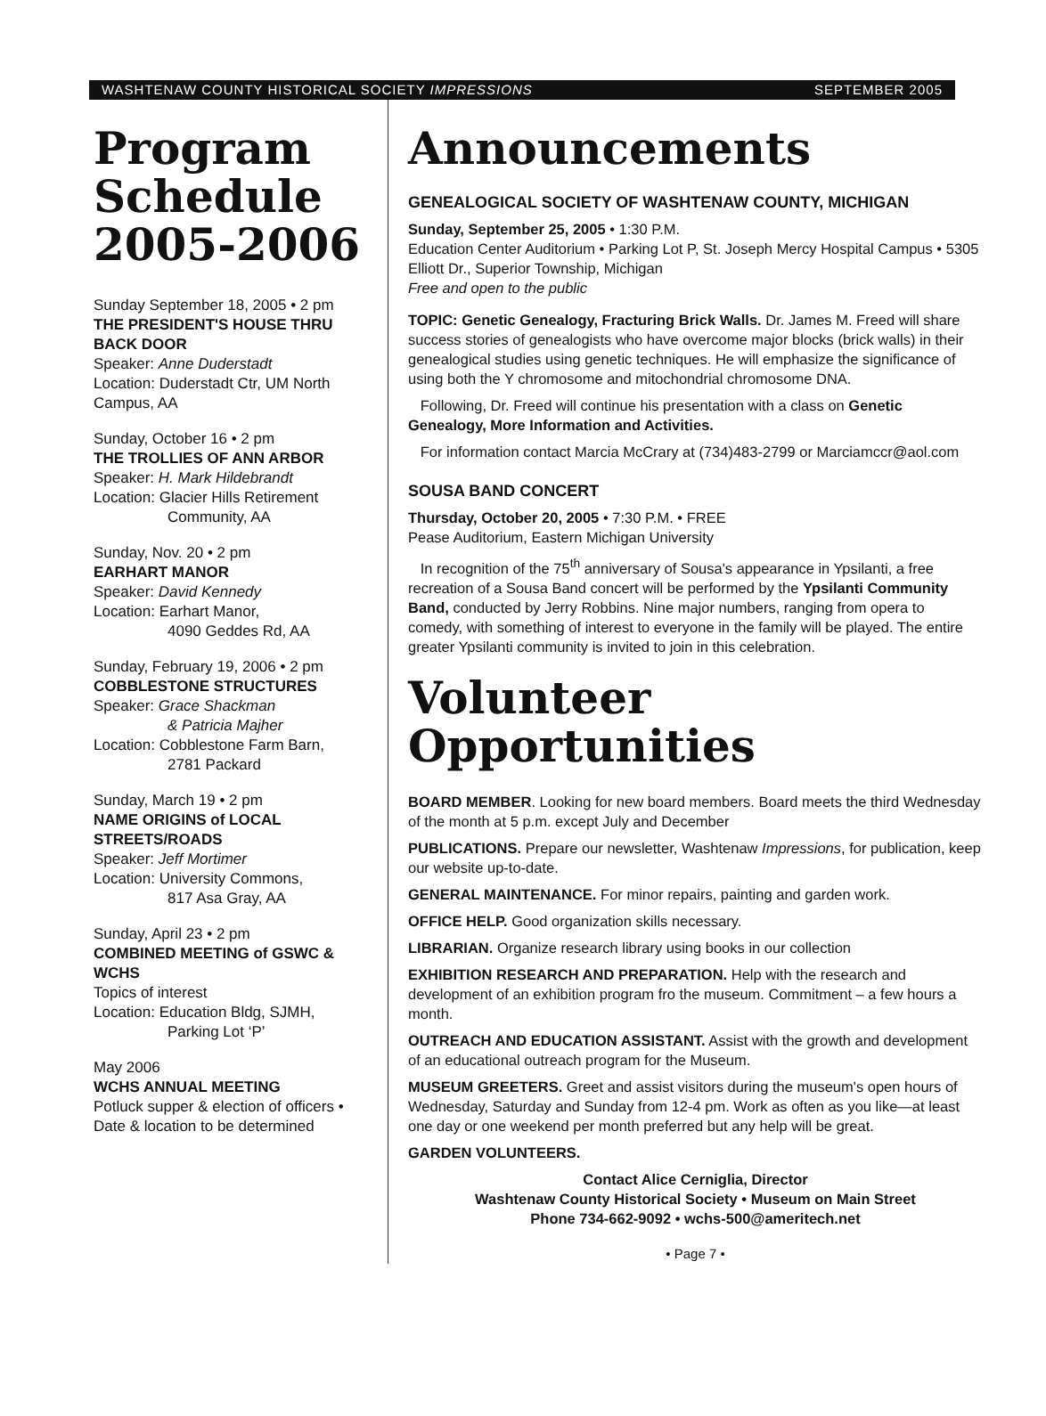WASHTENAW COUNTY HISTORICAL SOCIETY IMPRESSIONS SEPTEMBER 2005
Program Schedule 2005-2006
Sunday September 18, 2005 • 2 pm
THE PRESIDENT'S HOUSE THRU BACK DOOR
Speaker: Anne Duderstadt
Location: Duderstadt Ctr, UM North Campus, AA
Sunday, October 16 • 2 pm
THE TROLLIES OF ANN ARBOR
Speaker: H. Mark Hildebrandt
Location: Glacier Hills Retirement
Community, AA
Sunday, Nov. 20 • 2 pm
EARHART MANOR
Speaker: David Kennedy
Location: Earhart Manor,
4090 Geddes Rd, AA
Sunday, February 19, 2006 • 2 pm
COBBLESTONE STRUCTURES
Speaker: Grace Shackman
& Patricia Majher
Location: Cobblestone Farm Barn,
2781 Packard
Sunday, March 19 • 2 pm
NAME ORIGINS of LOCAL STREETS/ROADS
Speaker: Jeff Mortimer
Location: University Commons,
817 Asa Gray, AA
Sunday, April 23 • 2 pm
COMBINED MEETING of GSWC & WCHS
Topics of interest
Location: Education Bldg, SJMH,
Parking Lot ‘P’
May 2006
WCHS ANNUAL MEETING
Potluck supper & election of officers • Date & location to be determined
Announcements
GENEALOGICAL SOCIETY OF WASHTENAW COUNTY, MICHIGAN
Sunday, September 25, 2005 • 1:30 P.M.
Education Center Auditorium • Parking Lot P, St. Joseph Mercy Hospital Campus • 5305 Elliott Dr., Superior Township, Michigan
Free and open to the public
TOPIC: Genetic Genealogy, Fracturing Brick Walls. Dr. James M. Freed will share success stories of genealogists who have overcome major blocks (brick walls) in their genealogical studies using genetic techniques. He will emphasize the significance of using both the Y chromosome and mitochondrial chromosome DNA.
Following, Dr. Freed will continue his presentation with a class on Genetic Genealogy, More Information and Activities.
For information contact Marcia McCrary at (734)483-2799 or Marciamccr@aol.com
SOUSA BAND CONCERT
Thursday, October 20, 2005 • 7:30 P.M. • FREE
Pease Auditorium, Eastern Michigan University
In recognition of the 75<sup>th</sup> anniversary of Sousa's appearance in Ypsilanti, a free recreation of a Sousa Band concert will be performed by the Ypsilanti Community Band, conducted by Jerry Robbins. Nine major numbers, ranging from opera to comedy, with something of interest to everyone in the family will be played. The entire greater Ypsilanti community is invited to join in this celebration.
Volunteer Opportunities
BOARD MEMBER. Looking for new board members. Board meets the third Wednesday of the month at 5 p.m. except July and December
PUBLICATIONS. Prepare our newsletter, Washtenaw Impressions, for publication, keep our website up-to-date.
GENERAL MAINTENANCE. For minor repairs, painting and garden work.
OFFICE HELP. Good organization skills necessary.
LIBRARIAN. Organize research library using books in our collection
EXHIBITION RESEARCH AND PREPARATION. Help with the research and development of an exhibition program fro the museum. Commitment – a few hours a month.
OUTREACH AND EDUCATION ASSISTANT. Assist with the growth and development of an educational outreach program for the Museum.
MUSEUM GREETERS. Greet and assist visitors during the museum's open hours of Wednesday, Saturday and Sunday from 12-4 pm. Work as often as you like—at least one day or one weekend per month preferred but any help will be great.
GARDEN VOLUNTEERS.
Contact Alice Cerniglia, Director
Washtenaw County Historical Society • Museum on Main Street
Phone 734-662-9092 • wchs-500@ameritech.net
• Page 7 •